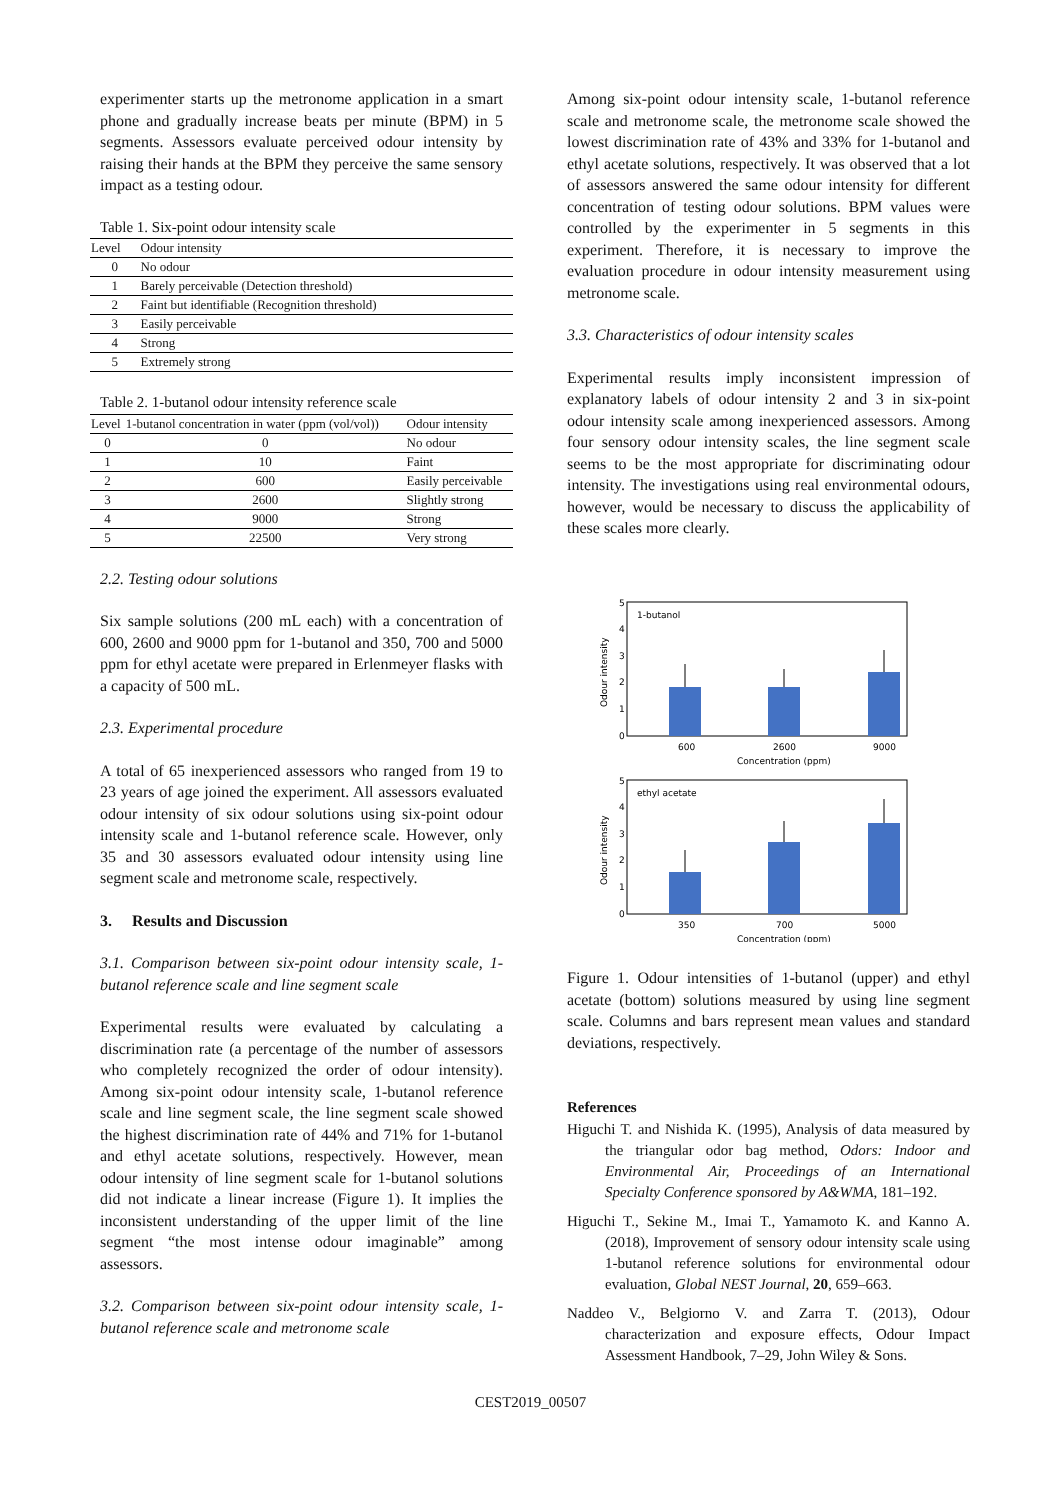experimenter starts up the metronome application in a smart phone and gradually increase beats per minute (BPM) in 5 segments. Assessors evaluate perceived odour intensity by raising their hands at the BPM they perceive the same sensory impact as a testing odour.
Table 1. Six-point odour intensity scale
| Level | Odour intensity |
| --- | --- |
| 0 | No odour |
| 1 | Barely perceivable (Detection threshold) |
| 2 | Faint but identifiable (Recognition threshold) |
| 3 | Easily perceivable |
| 4 | Strong |
| 5 | Extremely strong |
Table 2. 1-butanol odour intensity reference scale
| Level | 1-butanol concentration in water (ppm (vol/vol)) | Odour intensity |
| --- | --- | --- |
| 0 | 0 | No odour |
| 1 | 10 | Faint |
| 2 | 600 | Easily perceivable |
| 3 | 2600 | Slightly strong |
| 4 | 9000 | Strong |
| 5 | 22500 | Very strong |
2.2. Testing odour solutions
Six sample solutions (200 mL each) with a concentration of 600, 2600 and 9000 ppm for 1-butanol and 350, 700 and 5000 ppm for ethyl acetate were prepared in Erlenmeyer flasks with a capacity of 500 mL.
2.3. Experimental procedure
A total of 65 inexperienced assessors who ranged from 19 to 23 years of age joined the experiment. All assessors evaluated odour intensity of six odour solutions using six-point odour intensity scale and 1-butanol reference scale. However, only 35 and 30 assessors evaluated odour intensity using line segment scale and metronome scale, respectively.
3. Results and Discussion
3.1. Comparison between six-point odour intensity scale, 1-butanol reference scale and line segment scale
Experimental results were evaluated by calculating a discrimination rate (a percentage of the number of assessors who completely recognized the order of odour intensity). Among six-point odour intensity scale, 1-butanol reference scale and line segment scale, the line segment scale showed the highest discrimination rate of 44% and 71% for 1-butanol and ethyl acetate solutions, respectively. However, mean odour intensity of line segment scale for 1-butanol solutions did not indicate a linear increase (Figure 1). It implies the inconsistent understanding of the upper limit of the line segment “the most intense odour imaginable” among assessors.
3.2. Comparison between six-point odour intensity scale, 1-butanol reference scale and metronome scale
Among six-point odour intensity scale, 1-butanol reference scale and metronome scale, the metronome scale showed the lowest discrimination rate of 43% and 33% for 1-butanol and ethyl acetate solutions, respectively. It was observed that a lot of assessors answered the same odour intensity for different concentration of testing odour solutions. BPM values were controlled by the experimenter in 5 segments in this experiment. Therefore, it is necessary to improve the evaluation procedure in odour intensity measurement using metronome scale.
3.3. Characteristics of odour intensity scales
Experimental results imply inconsistent impression of explanatory labels of odour intensity 2 and 3 in six-point odour intensity scale among inexperienced assessors. Among four sensory odour intensity scales, the line segment scale seems to be the most appropriate for discriminating odour intensity. The investigations using real environmental odours, however, would be necessary to discuss the applicability of these scales more clearly.
1-butanol
0
1
2
3
4
5
600
2600
9000
Concentration (ppm)
Odour intensity
ethyl acetate
0
1
2
3
4
5
350
700
5000
Concentration (ppm)
Odour intensity
Figure 1. Odour intensities of 1-butanol (upper) and ethyl acetate (bottom) solutions measured by using line segment scale. Columns and bars represent mean values and standard deviations, respectively.
References
Higuchi T. and Nishida K. (1995), Analysis of data measured by the triangular odor bag method, Odors: Indoor and Environmental Air, Proceedings of an International Specialty Conference sponsored by A&WMA, 181–192.
Higuchi T., Sekine M., Imai T., Yamamoto K. and Kanno A. (2018), Improvement of sensory odour intensity scale using 1-butanol reference solutions for environmental odour evaluation, Global NEST Journal, 20, 659–663.
Naddeo V., Belgiorno V. and Zarra T. (2013), Odour characterization and exposure effects, Odour Impact Assessment Handbook, 7–29, John Wiley & Sons.
CEST2019_00507